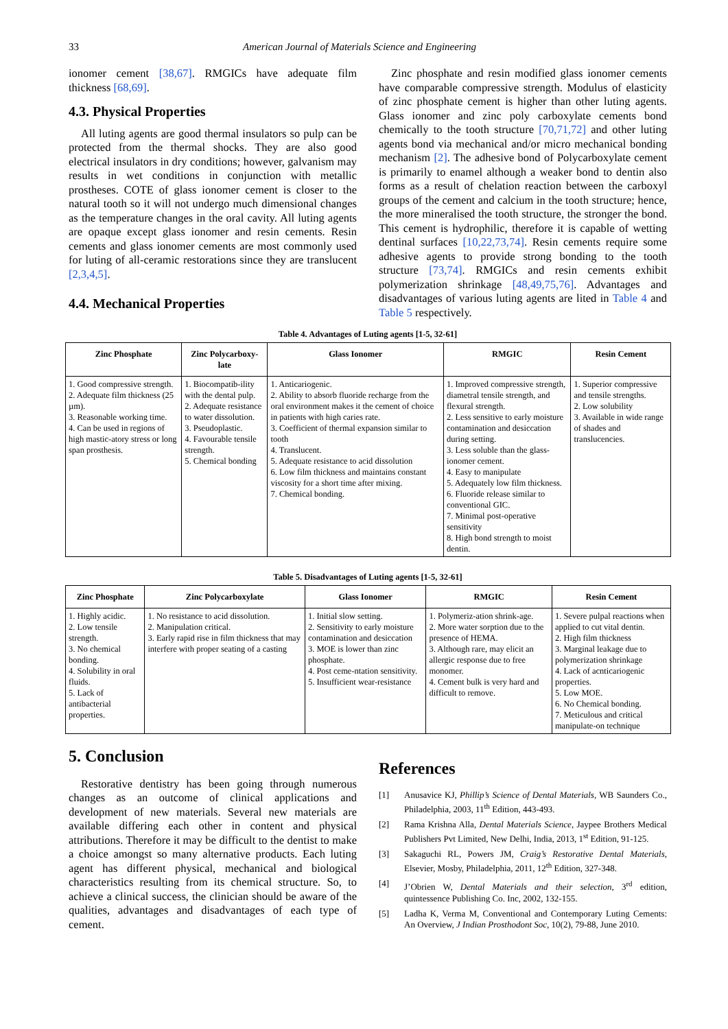33 American Journal of Materials Science and Engineering
ionomer cement [38,67]. RMGICs have adequate film thickness [68,69].
4.3. Physical Properties
All luting agents are good thermal insulators so pulp can be protected from the thermal shocks. They are also good electrical insulators in dry conditions; however, galvanism may results in wet conditions in conjunction with metallic prostheses. COTE of glass ionomer cement is closer to the natural tooth so it will not undergo much dimensional changes as the temperature changes in the oral cavity. All luting agents are opaque except glass ionomer and resin cements. Resin cements and glass ionomer cements are most commonly used for luting of all-ceramic restorations since they are translucent [2,3,4,5].
4.4. Mechanical Properties
Zinc phosphate and resin modified glass ionomer cements have comparable compressive strength. Modulus of elasticity of zinc phosphate cement is higher than other luting agents. Glass ionomer and zinc poly carboxylate cements bond chemically to the tooth structure [70,71,72] and other luting agents bond via mechanical and/or micro mechanical bonding mechanism [2]. The adhesive bond of Polycarboxylate cement is primarily to enamel although a weaker bond to dentin also forms as a result of chelation reaction between the carboxyl groups of the cement and calcium in the tooth structure; hence, the more mineralised the tooth structure, the stronger the bond. This cement is hydrophilic, therefore it is capable of wetting dentinal surfaces [10,22,73,74]. Resin cements require some adhesive agents to provide strong bonding to the tooth structure [73,74]. RMGICs and resin cements exhibit polymerization shrinkage [48,49,75,76]. Advantages and disadvantages of various luting agents are lited in Table 4 and Table 5 respectively.
Table 4. Advantages of Luting agents [1-5, 32-61]
| Zinc Phosphate | Zinc Polycarboxy-late | Glass Ionomer | RMGIC | Resin Cement |
| --- | --- | --- | --- | --- |
| 1. Good compressive strength. 2. Adequate film thickness (25 µm). 3. Reasonable working time. 4. Can be used in regions of high mastic-atory stress or long span prosthesis. | 1. Biocompatib-ility with the dental pulp. 2. Adequate resistance to water dissolution. 3. Pseudoplastic. 4. Favourable tensile strength. 5. Chemical bonding | 1. Anticariogenic. 2. Ability to absorb fluoride recharge from the oral environment makes it the cement of choice in patients with high caries rate. 3. Coefficient of thermal expansion similar to tooth 4. Translucent. 5. Adequate resistance to acid dissolution 6. Low film thickness and maintains constant viscosity for a short time after mixing. 7. Chemical bonding. | 1. Improved compressive strength, diametral tensile strength, and flexural strength. 2. Less sensitive to early moisture contamination and desiccation during setting. 3. Less soluble than the glass-ionomer cement. 4. Easy to manipulate 5. Adequately low film thickness. 6. Fluoride release similar to conventional GIC. 7. Minimal post-operative sensitivity 8. High bond strength to moist dentin. | 1. Superior compressive and tensile strengths. 2. Low solubility 3. Available in wide range of shades and translucencies. |
Table 5. Disadvantages of Luting agents [1-5, 32-61]
| Zinc Phosphate | Zinc Polycarboxylate | Glass Ionomer | RMGIC | Resin Cement |
| --- | --- | --- | --- | --- |
| 1. Highly acidic. 2. Low tensile strength. 3. No chemical bonding. 4. Solubility in oral fluids. 5. Lack of antibacterial properties. | 1. No resistance to acid dissolution. 2. Manipulation critical. 3. Early rapid rise in film thickness that may interfere with proper seating of a casting | 1. Initial slow setting. 2. Sensitivity to early moisture contamination and desiccation 3. MOE is lower than zinc phosphate. 4. Post ceme-ntation sensitivity. 5. Insufficient wear-resistance | 1. Polymeriz-ation shrink-age. 2. More water sorption due to the presence of HEMA. 3. Although rare, may elicit an allergic response due to free monomer. 4. Cement bulk is very hard and difficult to remove. | 1. Severe pulpal reactions when applied to cut vital dentin. 2. High film thickness 3. Marginal leakage due to polymerization shrinkage 4. Lack of acnticariogenic properties. 5. Low MOE. 6. No Chemical bonding. 7. Meticulous and critical manipulate-on technique |
5. Conclusion
Restorative dentistry has been going through numerous changes as an outcome of clinical applications and development of new materials. Several new materials are available differing each other in content and physical attributions. Therefore it may be difficult to the dentist to make a choice amongst so many alternative products. Each luting agent has different physical, mechanical and biological characteristics resulting from its chemical structure. So, to achieve a clinical success, the clinician should be aware of the qualities, advantages and disadvantages of each type of cement.
References
[1] Anusavice KJ, Phillip’s Science of Dental Materials, WB Saunders Co., Philadelphia, 2003, 11<sup>th</sup> Edition, 443-493.
[2] Rama Krishna Alla, Dental Materials Science, Jaypee Brothers Medical Publishers Pvt Limited, New Delhi, India, 2013, 1<sup>st</sup> Edition, 91-125.
[3] Sakaguchi RL, Powers JM, Craig’s Restorative Dental Materials, Elsevier, Mosby, Philadelphia, 2011, 12<sup>th</sup> Edition, 327-348.
[4] J’Obrien W, Dental Materials and their selection, 3<sup>rd</sup> edition, quintessence Publishing Co. Inc, 2002, 132-155.
[5] Ladha K, Verma M, Conventional and Contemporary Luting Cements: An Overview, J Indian Prosthodont Soc, 10(2), 79-88, June 2010.